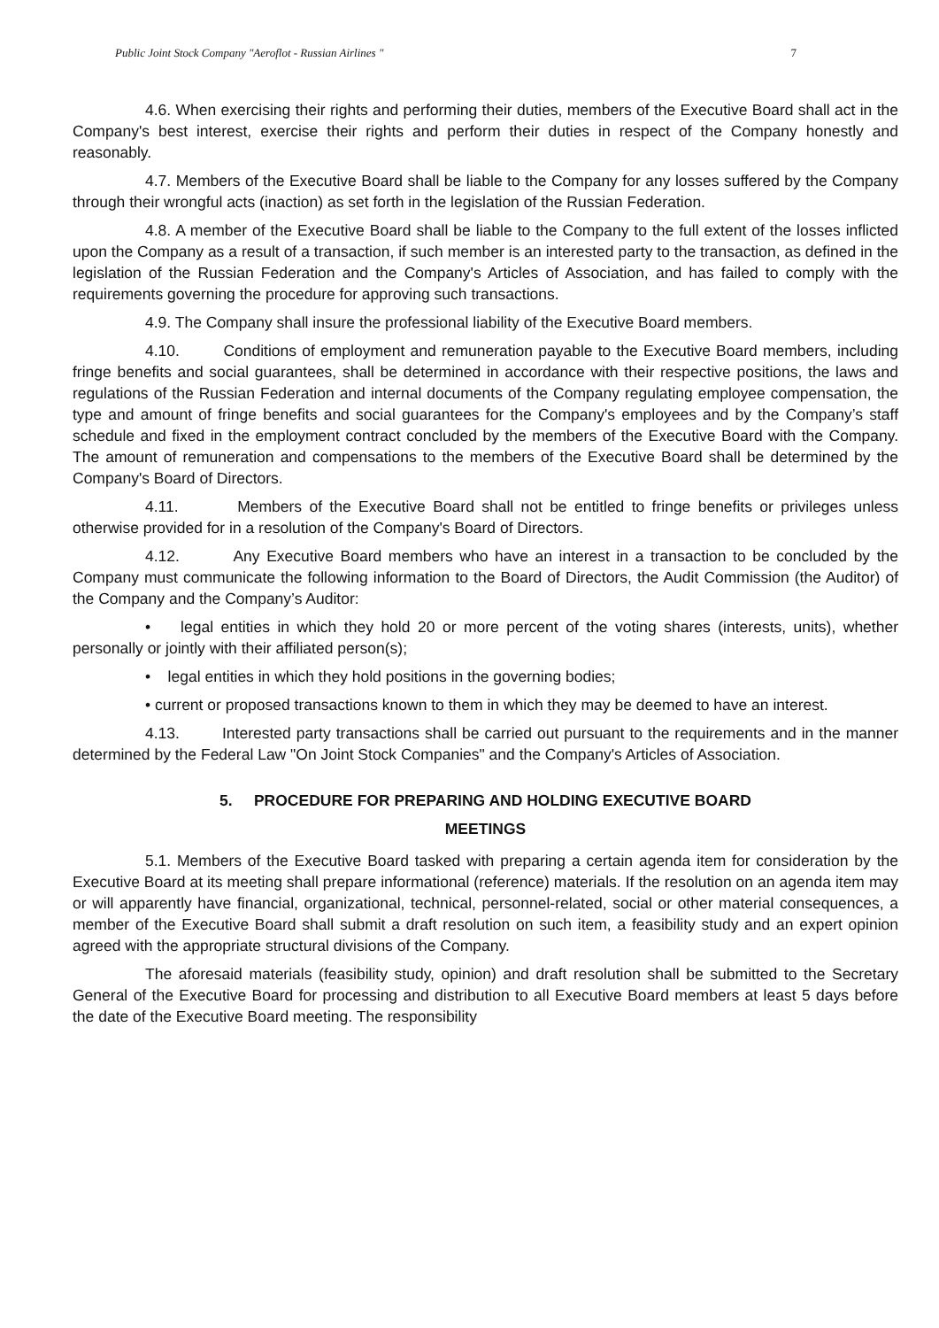Public Joint Stock Company "Aeroflot - Russian Airlines " 7
4.6. When exercising their rights and performing their duties, members of the Executive Board shall act in the Company's best interest, exercise their rights and perform their duties in respect of the Company honestly and reasonably.
4.7. Members of the Executive Board shall be liable to the Company for any losses suffered by the Company through their wrongful acts (inaction) as set forth in the legislation of the Russian Federation.
4.8. A member of the Executive Board shall be liable to the Company to the full extent of the losses inflicted upon the Company as a result of a transaction, if such member is an interested party to the transaction, as defined in the legislation of the Russian Federation and the Company's Articles of Association, and has failed to comply with the requirements governing the procedure for approving such transactions.
4.9. The Company shall insure the professional liability of the Executive Board members.
4.10. Conditions of employment and remuneration payable to the Executive Board members, including fringe benefits and social guarantees, shall be determined in accordance with their respective positions, the laws and regulations of the Russian Federation and internal documents of the Company regulating employee compensation, the type and amount of fringe benefits and social guarantees for the Company's employees and by the Company’s staff schedule and fixed in the employment contract concluded by the members of the Executive Board with the Company. The amount of remuneration and compensations to the members of the Executive Board shall be determined by the Company's Board of Directors.
4.11. Members of the Executive Board shall not be entitled to fringe benefits or privileges unless otherwise provided for in a resolution of the Company's Board of Directors.
4.12. Any Executive Board members who have an interest in a transaction to be concluded by the Company must communicate the following information to the Board of Directors, the Audit Commission (the Auditor) of the Company and the Company’s Auditor:
• legal entities in which they hold 20 or more percent of the voting shares (interests, units), whether personally or jointly with their affiliated person(s);
• legal entities in which they hold positions in the governing bodies;
• current or proposed transactions known to them in which they may be deemed to have an interest.
4.13. Interested party transactions shall be carried out pursuant to the requirements and in the manner determined by the Federal Law "On Joint Stock Companies" and the Company's Articles of Association.
5. PROCEDURE FOR PREPARING AND HOLDING EXECUTIVE BOARD
MEETINGS
5.1. Members of the Executive Board tasked with preparing a certain agenda item for consideration by the Executive Board at its meeting shall prepare informational (reference) materials. If the resolution on an agenda item may or will apparently have financial, organizational, technical, personnel-related, social or other material consequences, a member of the Executive Board shall submit a draft resolution on such item, a feasibility study and an expert opinion agreed with the appropriate structural divisions of the Company.
The aforesaid materials (feasibility study, opinion) and draft resolution shall be submitted to the Secretary General of the Executive Board for processing and distribution to all Executive Board members at least 5 days before the date of the Executive Board meeting. The responsibility